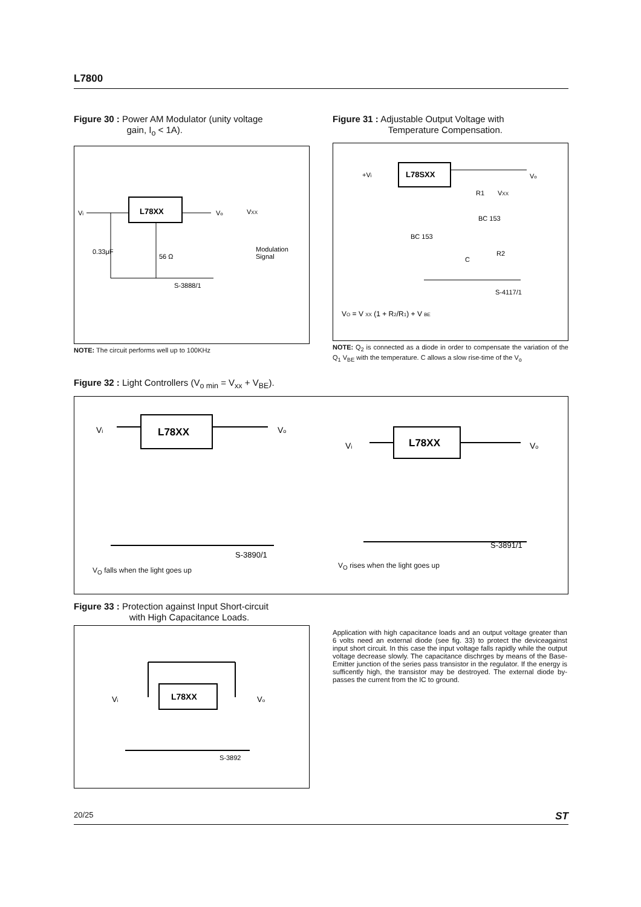L7800
Figure 30 : Power AM Modulator (unity voltage
gain, I<sub>o</sub> < 1A).
L78XX
Vi
Vo
VXX
Modulation
Signal
0.33μF
56 Ω
S-3888/1
NOTE: The circuit performs well up to 100KHz
Figure 31 : Adjustable Output Voltage with
Temperature Compensation.
L78SXX
+Vi
Vo
R1
VXX
BC 153
BC 153
C
R2
S-4117/1
VO = V XX (1 + R2/R1) + V BE
NOTE: Q<sub>2</sub> is connected as a diode in order to compensate the variation of the Q<sub>1</sub> V<sub>BE</sub> with the temperature. C allows a slow rise-time of the V<sub>o</sub>
Figure 32 : Light Controllers (V<sub>o min</sub> = V<sub>xx</sub> + V<sub>BE</sub>).
L78XX
Vi
Vo
S-3890/1
V<sub>O</sub> falls when the light goes up
L78XX
Vi
Vo
S-3891/1
V<sub>O</sub> rises when the light goes up
Figure 33 : Protection against Input Short-circuit
with High Capacitance Loads.
L78XX
Vi
Vo
S-3892
Application with high capacitance loads and an output voltage greater than 6 volts need an external diode (see fig. 33) to protect the deviceagainst input short circuit. In this case the input voltage falls rapidly while the output voltage decrease slowly. The capacitance dischrges by means of the Base-Emitter junction of the series pass transistor in the regulator. If the energy is sufficently high, the transistor may be destroyed. The external diode by-passes the current from the IC to ground.
20/25 ST